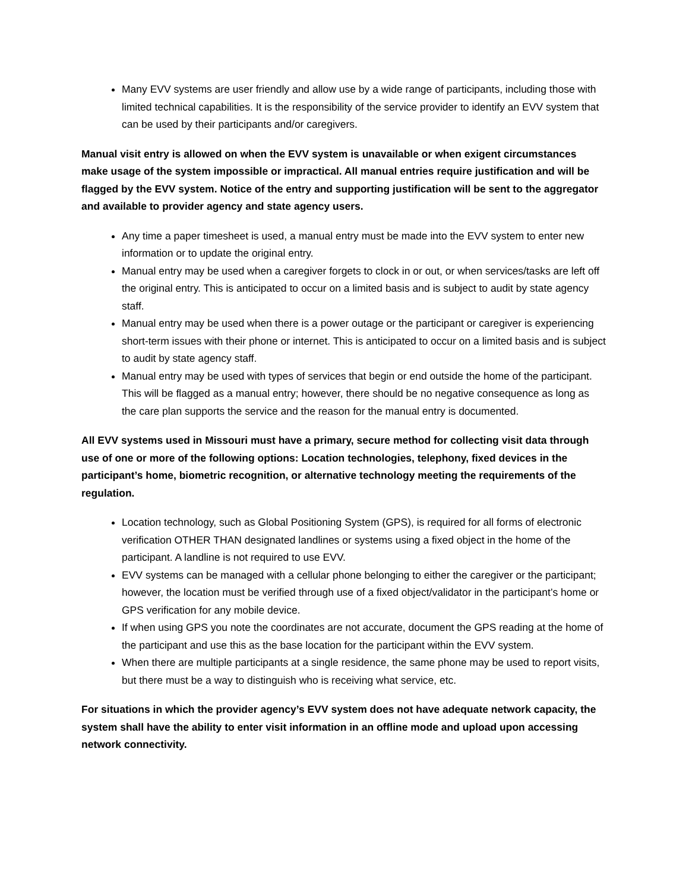Many EVV systems are user friendly and allow use by a wide range of participants, including those with limited technical capabilities. It is the responsibility of the service provider to identify an EVV system that can be used by their participants and/or caregivers.
Manual visit entry is allowed on when the EVV system is unavailable or when exigent circumstances make usage of the system impossible or impractical. All manual entries require justification and will be flagged by the EVV system. Notice of the entry and supporting justification will be sent to the aggregator and available to provider agency and state agency users.
Any time a paper timesheet is used, a manual entry must be made into the EVV system to enter new information or to update the original entry.
Manual entry may be used when a caregiver forgets to clock in or out, or when services/tasks are left off the original entry. This is anticipated to occur on a limited basis and is subject to audit by state agency staff.
Manual entry may be used when there is a power outage or the participant or caregiver is experiencing short-term issues with their phone or internet. This is anticipated to occur on a limited basis and is subject to audit by state agency staff.
Manual entry may be used with types of services that begin or end outside the home of the participant. This will be flagged as a manual entry; however, there should be no negative consequence as long as the care plan supports the service and the reason for the manual entry is documented.
All EVV systems used in Missouri must have a primary, secure method for collecting visit data through use of one or more of the following options: Location technologies, telephony, fixed devices in the participant’s home, biometric recognition, or alternative technology meeting the requirements of the regulation.
Location technology, such as Global Positioning System (GPS), is required for all forms of electronic verification OTHER THAN designated landlines or systems using a fixed object in the home of the participant. A landline is not required to use EVV.
EVV systems can be managed with a cellular phone belonging to either the caregiver or the participant; however, the location must be verified through use of a fixed object/validator in the participant’s home or GPS verification for any mobile device.
If when using GPS you note the coordinates are not accurate, document the GPS reading at the home of the participant and use this as the base location for the participant within the EVV system.
When there are multiple participants at a single residence, the same phone may be used to report visits, but there must be a way to distinguish who is receiving what service, etc.
For situations in which the provider agency’s EVV system does not have adequate network capacity, the system shall have the ability to enter visit information in an offline mode and upload upon accessing network connectivity.